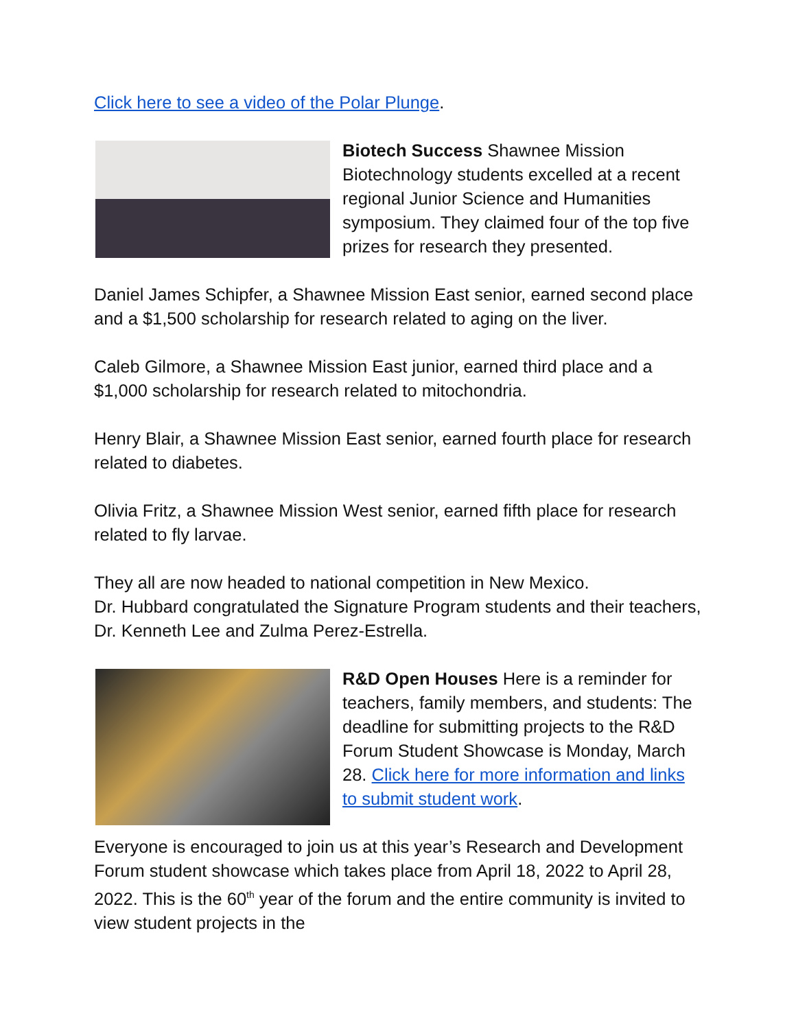Click here to see a video of the Polar Plunge.
Biotech Success Shawnee Mission Biotechnology students excelled at a recent regional Junior Science and Humanities symposium. They claimed four of the top five prizes for research they presented.
Daniel James Schipfer, a Shawnee Mission East senior, earned second place and a $1,500 scholarship for research related to aging on the liver.
Caleb Gilmore, a Shawnee Mission East junior, earned third place and a $1,000 scholarship for research related to mitochondria.
Henry Blair, a Shawnee Mission East senior, earned fourth place for research related to diabetes.
Olivia Fritz, a Shawnee Mission West senior, earned fifth place for research related to fly larvae.
They all are now headed to national competition in New Mexico.
Dr. Hubbard congratulated the Signature Program students and their teachers, Dr. Kenneth Lee and Zulma Perez-Estrella.
R&D Open Houses Here is a reminder for teachers, family members, and students: The deadline for submitting projects to the R&D Forum Student Showcase is Monday, March 28. Click here for more information and links to submit student work.
Everyone is encouraged to join us at this year’s Research and Development Forum student showcase which takes place from April 18, 2022 to April 28, 2022. This is the 60<sup>th</sup> year of the forum and the entire community is invited to view student projects in the